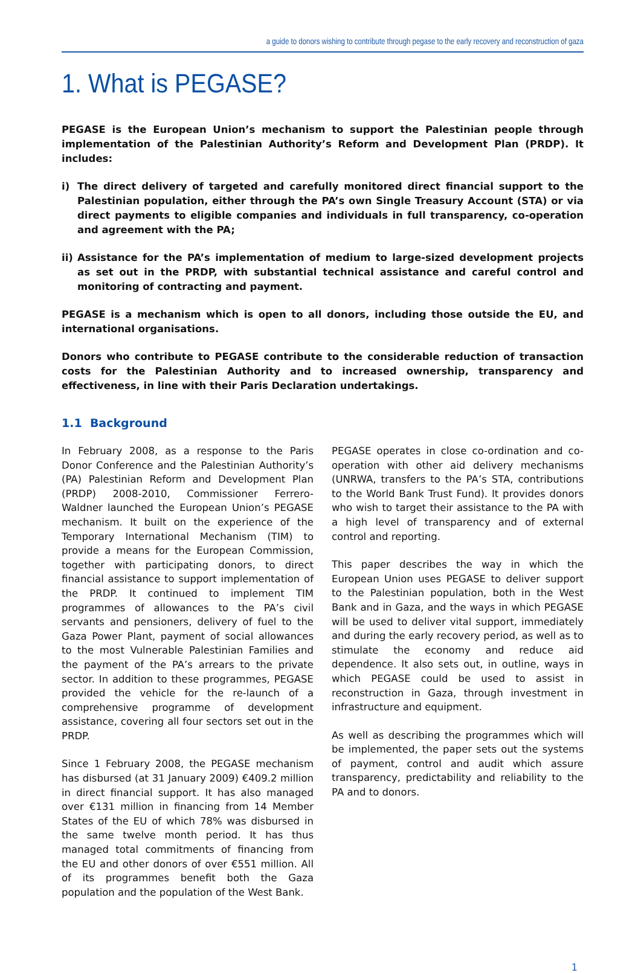a guide to donors wishing to contribute through pegase to the early recovery and reconstruction of gaza
1. What is PEGASE?
PEGASE is the European Union’s mechanism to support the Palestinian people through implementation of the Palestinian Authority’s Reform and Development Plan (PRDP). It includes:
i) The direct delivery of targeted and carefully monitored direct financial support to the Palestinian population, either through the PA’s own Single Treasury Account (STA) or via direct payments to eligible companies and individuals in full transparency, co-operation and agreement with the PA;
ii) Assistance for the PA’s implementation of medium to large-sized development projects as set out in the PRDP, with substantial technical assistance and careful control and monitoring of contracting and payment.
PEGASE is a mechanism which is open to all donors, including those outside the EU, and international organisations.
Donors who contribute to PEGASE contribute to the considerable reduction of transaction costs for the Palestinian Authority and to increased ownership, transparency and effectiveness, in line with their Paris Declaration undertakings.
1.1 Background
In February 2008, as a response to the Paris Donor Conference and the Palestinian Authority’s (PA) Palestinian Reform and Development Plan (PRDP) 2008-2010, Commissioner Ferrero-Waldner launched the European Union’s PEGASE mechanism. It built on the experience of the Temporary International Mechanism (TIM) to provide a means for the European Commission, together with participating donors, to direct financial assistance to support implementation of the PRDP. It continued to implement TIM programmes of allowances to the PA’s civil servants and pensioners, delivery of fuel to the Gaza Power Plant, payment of social allowances to the most Vulnerable Palestinian Families and the payment of the PA’s arrears to the private sector. In addition to these programmes, PEGASE provided the vehicle for the re-launch of a comprehensive programme of development assistance, covering all four sectors set out in the PRDP.
Since 1 February 2008, the PEGASE mechanism has disbursed (at 31 January 2009) €409.2 million in direct financial support. It has also managed over €131 million in financing from 14 Member States of the EU of which 78% was disbursed in the same twelve month period. It has thus managed total commitments of financing from the EU and other donors of over €551 million. All of its programmes benefit both the Gaza population and the population of the West Bank.
PEGASE operates in close co-ordination and co-operation with other aid delivery mechanisms (UNRWA, transfers to the PA’s STA, contributions to the World Bank Trust Fund). It provides donors who wish to target their assistance to the PA with a high level of transparency and of external control and reporting.
This paper describes the way in which the European Union uses PEGASE to deliver support to the Palestinian population, both in the West Bank and in Gaza, and the ways in which PEGASE will be used to deliver vital support, immediately and during the early recovery period, as well as to stimulate the economy and reduce aid dependence. It also sets out, in outline, ways in which PEGASE could be used to assist in reconstruction in Gaza, through investment in infrastructure and equipment.
As well as describing the programmes which will be implemented, the paper sets out the systems of payment, control and audit which assure transparency, predictability and reliability to the PA and to donors.
1